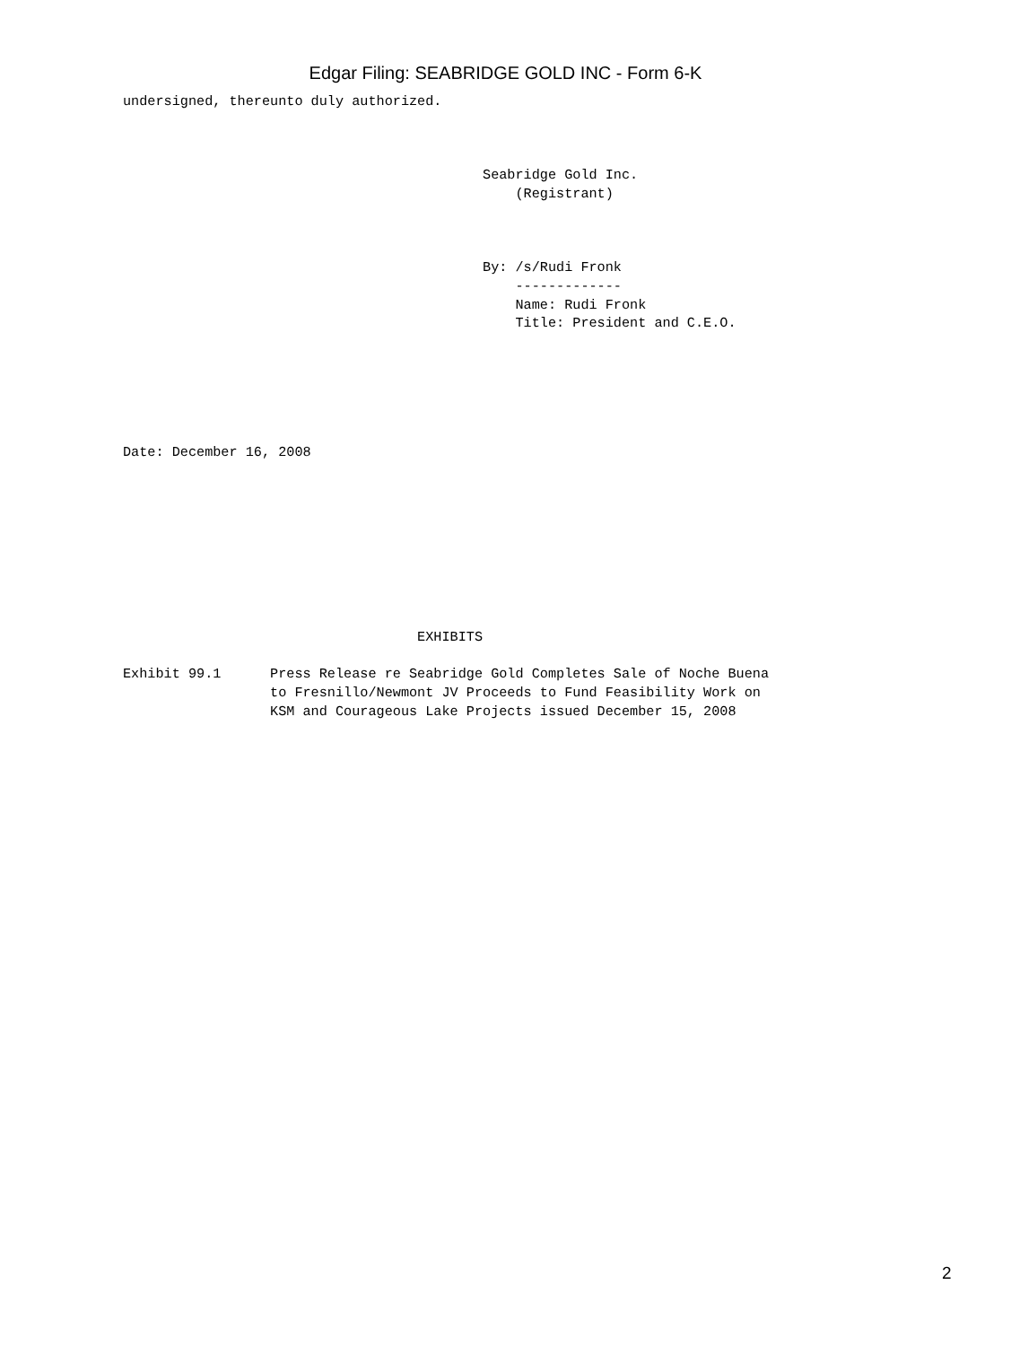Edgar Filing: SEABRIDGE GOLD INC - Form 6-K
undersigned, thereunto duly authorized.



                                            Seabridge Gold Inc.
                                                (Registrant)



                                            By: /s/Rudi Fronk
                                                -------------
                                                Name: Rudi Fronk
                                                Title: President and C.E.O.






Date: December 16, 2008









                                    EXHIBITS

Exhibit 99.1      Press Release re Seabridge Gold Completes Sale of Noche Buena
                  to Fresnillo/Newmont JV Proceeds to Fund Feasibility Work on
                  KSM and Courageous Lake Projects issued December 15, 2008
2